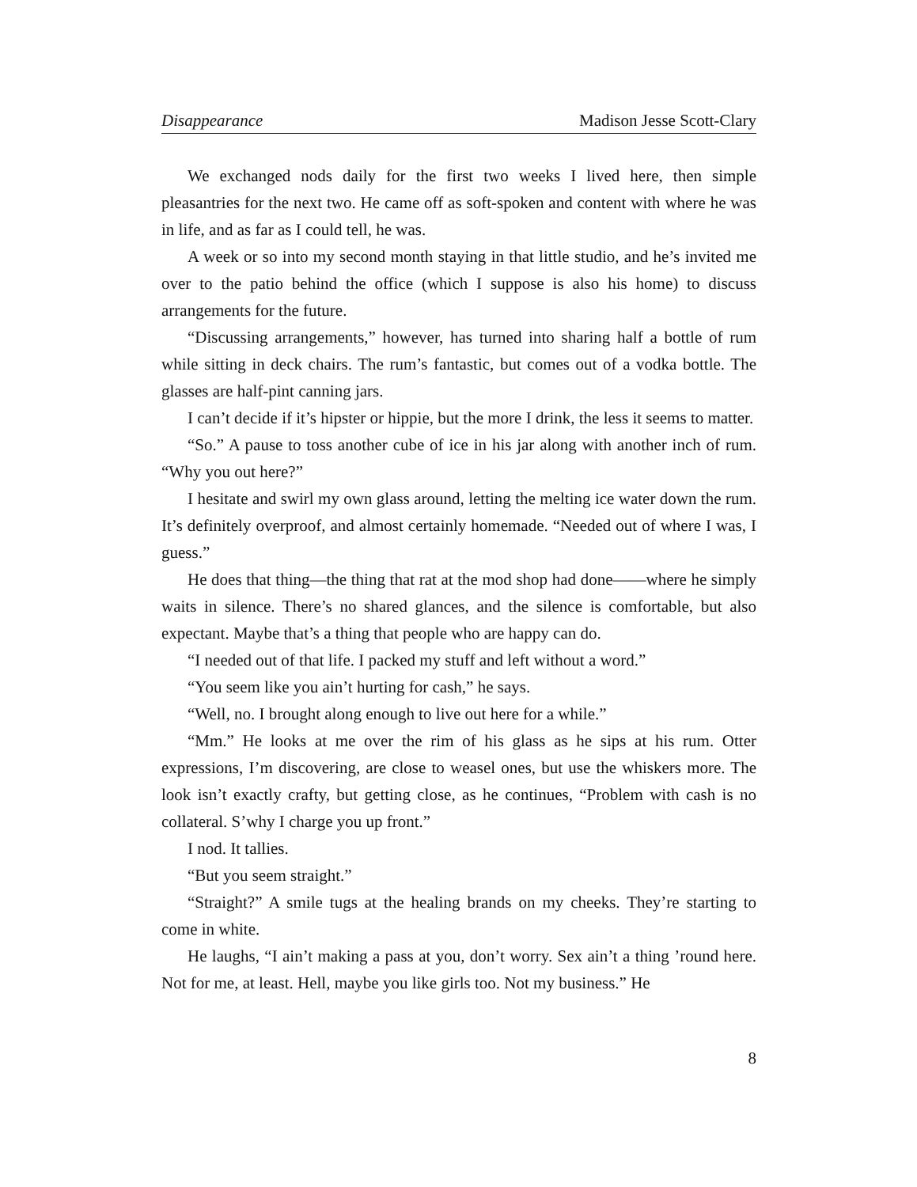Disappearance Madison Jesse Scott-Clary
We exchanged nods daily for the first two weeks I lived here, then simple pleasantries for the next two. He came off as soft-spoken and content with where he was in life, and as far as I could tell, he was.
A week or so into my second month staying in that little studio, and he’s invited me over to the patio behind the office (which I suppose is also his home) to discuss arrangements for the future.
“Discussing arrangements,” however, has turned into sharing half a bottle of rum while sitting in deck chairs. The rum’s fantastic, but comes out of a vodka bottle. The glasses are half-pint canning jars.
I can’t decide if it’s hipster or hippie, but the more I drink, the less it seems to matter.
“So.” A pause to toss another cube of ice in his jar along with another inch of rum. “Why you out here?”
I hesitate and swirl my own glass around, letting the melting ice water down the rum. It’s definitely overproof, and almost certainly homemade. “Needed out of where I was, I guess.”
He does that thing—the thing that rat at the mod shop had done——where he simply waits in silence. There’s no shared glances, and the silence is comfortable, but also expectant. Maybe that’s a thing that people who are happy can do.
“I needed out of that life. I packed my stuff and left without a word.”
“You seem like you ain’t hurting for cash,” he says.
“Well, no. I brought along enough to live out here for a while.”
“Mm.” He looks at me over the rim of his glass as he sips at his rum. Otter expressions, I’m discovering, are close to weasel ones, but use the whiskers more. The look isn’t exactly crafty, but getting close, as he continues, “Problem with cash is no collateral. S’why I charge you up front.”
I nod. It tallies.
“But you seem straight.”
“Straight?” A smile tugs at the healing brands on my cheeks. They’re starting to come in white.
He laughs, “I ain’t making a pass at you, don’t worry. Sex ain’t a thing ’round here. Not for me, at least. Hell, maybe you like girls too. Not my business.” He
8